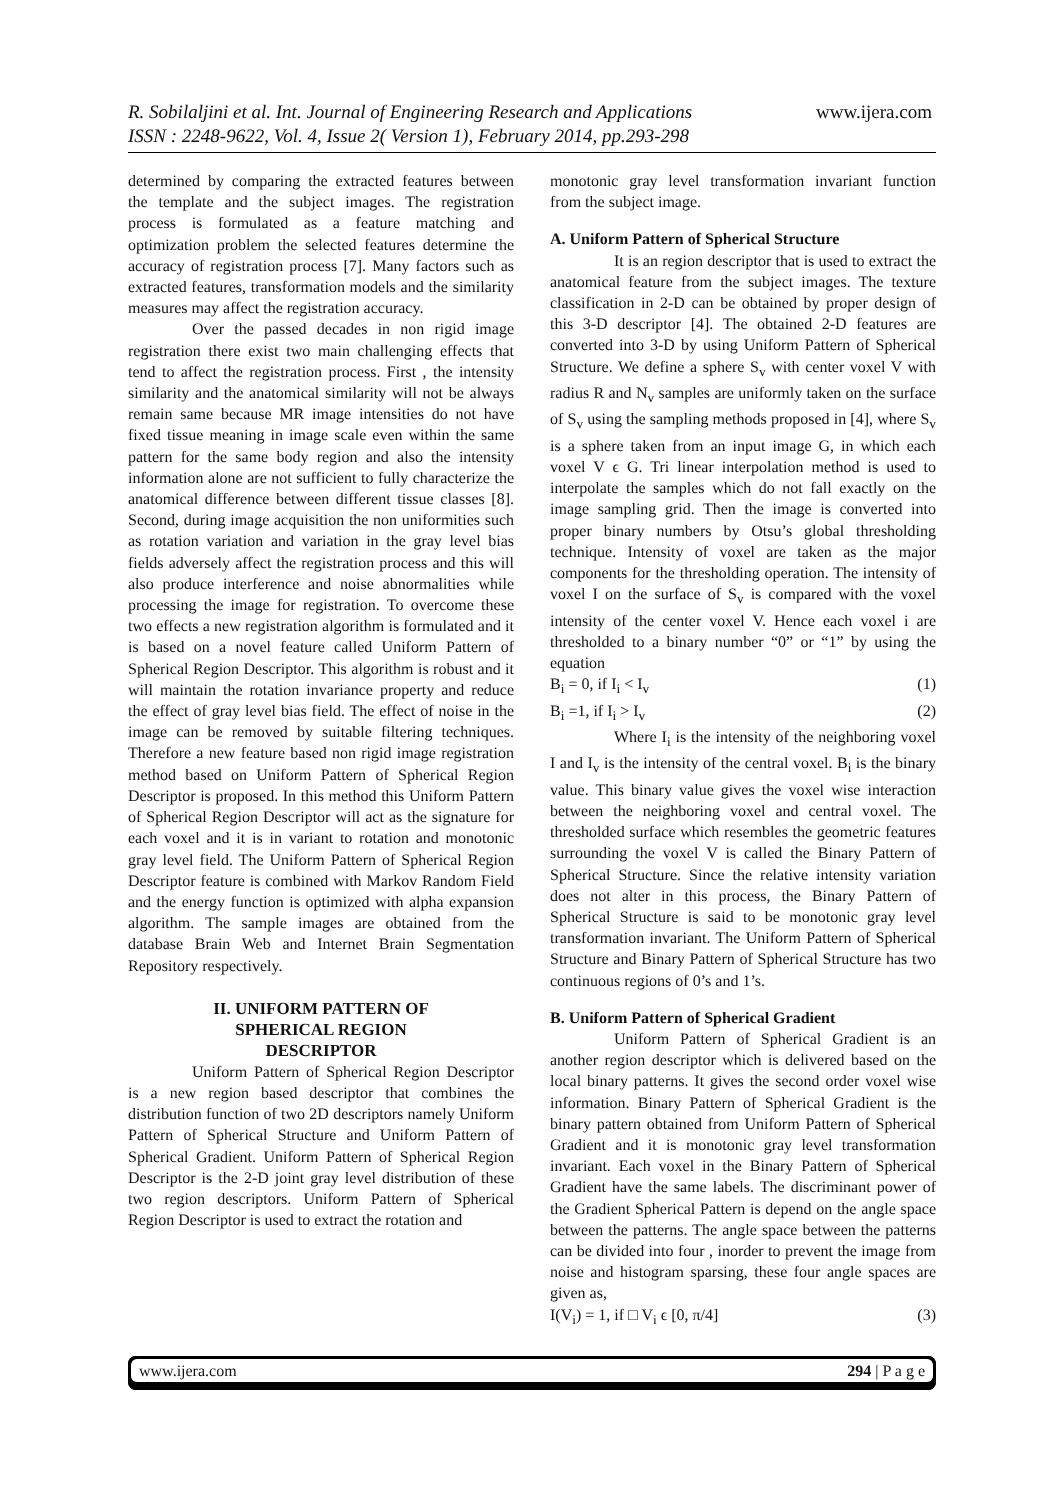R. Sobilaljini et al. Int. Journal of Engineering Research and Applications
ISSN : 2248-9622, Vol. 4, Issue 2( Version 1), February 2014, pp.293-298
www.ijera.com
determined by comparing the extracted features between the template and the subject images. The registration process is formulated as a feature matching and optimization problem the selected features determine the accuracy of registration process [7]. Many factors such as extracted features, transformation models and the similarity measures may affect the registration accuracy.
Over the passed decades in non rigid image registration there exist two main challenging effects that tend to affect the registration process. First , the intensity similarity and the anatomical similarity will not be always remain same because MR image intensities do not have fixed tissue meaning in image scale even within the same pattern for the same body region and also the intensity information alone are not sufficient to fully characterize the anatomical difference between different tissue classes [8]. Second, during image acquisition the non uniformities such as rotation variation and variation in the gray level bias fields adversely affect the registration process and this will also produce interference and noise abnormalities while processing the image for registration. To overcome these two effects a new registration algorithm is formulated and it is based on a novel feature called Uniform Pattern of Spherical Region Descriptor. This algorithm is robust and it will maintain the rotation invariance property and reduce the effect of gray level bias field. The effect of noise in the image can be removed by suitable filtering techniques. Therefore a new feature based non rigid image registration method based on Uniform Pattern of Spherical Region Descriptor is proposed. In this method this Uniform Pattern of Spherical Region Descriptor will act as the signature for each voxel and it is in variant to rotation and monotonic gray level field. The Uniform Pattern of Spherical Region Descriptor feature is combined with Markov Random Field and the energy function is optimized with alpha expansion algorithm. The sample images are obtained from the database Brain Web and Internet Brain Segmentation Repository respectively.
II. UNIFORM PATTERN OF
SPHERICAL REGION
DESCRIPTOR
Uniform Pattern of Spherical Region Descriptor is a new region based descriptor that combines the distribution function of two 2D descriptors namely Uniform Pattern of Spherical Structure and Uniform Pattern of Spherical Gradient. Uniform Pattern of Spherical Region Descriptor is the 2-D joint gray level distribution of these two region descriptors. Uniform Pattern of Spherical Region Descriptor is used to extract the rotation and
monotonic gray level transformation invariant function from the subject image.
A. Uniform Pattern of Spherical Structure
It is an region descriptor that is used to extract the anatomical feature from the subject images. The texture classification in 2-D can be obtained by proper design of this 3-D descriptor [4]. The obtained 2-D features are converted into 3-D by using Uniform Pattern of Spherical Structure. We define a sphere S<sub>v</sub> with center voxel V with radius R and N<sub>v</sub> samples are uniformly taken on the surface of S<sub>v</sub> using the sampling methods proposed in [4], where S<sub>v</sub> is a sphere taken from an input image G, in which each voxel V ϵ G. Tri linear interpolation method is used to interpolate the samples which do not fall exactly on the image sampling grid. Then the image is converted into proper binary numbers by Otsu’s global thresholding technique. Intensity of voxel are taken as the major components for the thresholding operation. The intensity of voxel I on the surface of S<sub>v</sub> is compared with the voxel intensity of the center voxel V. Hence each voxel i are thresholded to a binary number “0” or “1” by using the equation
B<sub>i</sub> = 0, if I<sub>i</sub> < I<sub>v</sub> (1)
B<sub>i</sub> =1, if I<sub>i</sub> > I<sub>v</sub> (2)
Where I<sub>i</sub> is the intensity of the neighboring voxel I and I<sub>v</sub> is the intensity of the central voxel. B<sub>i</sub> is the binary value. This binary value gives the voxel wise interaction between the neighboring voxel and central voxel. The thresholded surface which resembles the geometric features surrounding the voxel V is called the Binary Pattern of Spherical Structure. Since the relative intensity variation does not alter in this process, the Binary Pattern of Spherical Structure is said to be monotonic gray level transformation invariant. The Uniform Pattern of Spherical Structure and Binary Pattern of Spherical Structure has two continuous regions of 0’s and 1’s.
B. Uniform Pattern of Spherical Gradient
Uniform Pattern of Spherical Gradient is an another region descriptor which is delivered based on the local binary patterns. It gives the second order voxel wise information. Binary Pattern of Spherical Gradient is the binary pattern obtained from Uniform Pattern of Spherical Gradient and it is monotonic gray level transformation invariant. Each voxel in the Binary Pattern of Spherical Gradient have the same labels. The discriminant power of the Gradient Spherical Pattern is depend on the angle space between the patterns. The angle space between the patterns can be divided into four , inorder to prevent the image from noise and histogram sparsing, these four angle spaces are given as,
I(V<sub>i</sub>) = 1, if □ V<sub>i</sub> ϵ [0, π/4] (3)
www.ijera.com 294 | P a g e